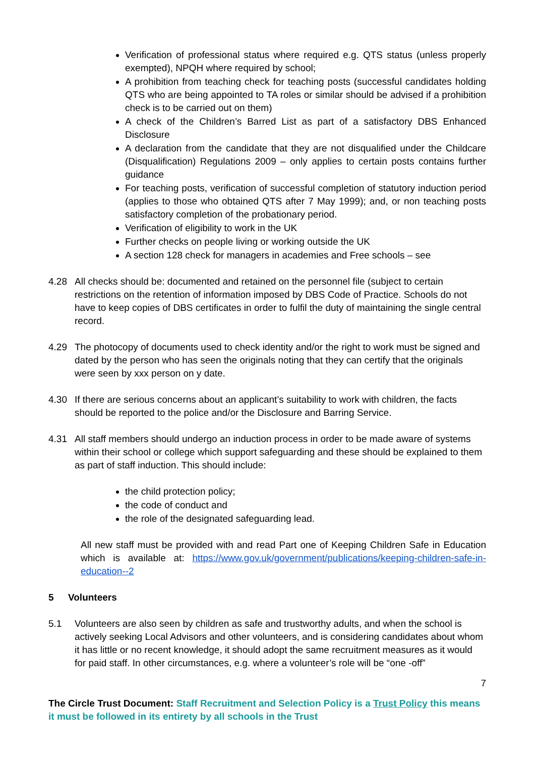Verification of professional status where required e.g. QTS status (unless properly exempted), NPQH where required by school;
A prohibition from teaching check for teaching posts (successful candidates holding QTS who are being appointed to TA roles or similar should be advised if a prohibition check is to be carried out on them)
A check of the Children’s Barred List as part of a satisfactory DBS Enhanced Disclosure
A declaration from the candidate that they are not disqualified under the Childcare (Disqualification) Regulations 2009 – only applies to certain posts contains further guidance
For teaching posts, verification of successful completion of statutory induction period (applies to those who obtained QTS after 7 May 1999); and, or non teaching posts satisfactory completion of the probationary period.
Verification of eligibility to work in the UK
Further checks on people living or working outside the UK
A section 128 check for managers in academies and Free schools – see
4.28 All checks should be: documented and retained on the personnel file (subject to certain restrictions on the retention of information imposed by DBS Code of Practice. Schools do not have to keep copies of DBS certificates in order to fulfil the duty of maintaining the single central record.
4.29 The photocopy of documents used to check identity and/or the right to work must be signed and dated by the person who has seen the originals noting that they can certify that the originals were seen by xxx person on y date.
4.30 If there are serious concerns about an applicant’s suitability to work with children, the facts should be reported to the police and/or the Disclosure and Barring Service.
4.31 All staff members should undergo an induction process in order to be made aware of systems within their school or college which support safeguarding and these should be explained to them as part of staff induction. This should include:
the child protection policy;
the code of conduct and
the role of the designated safeguarding lead.
All new staff must be provided with and read Part one of Keeping Children Safe in Education which is available at: https://www.gov.uk/government/publications/keeping-children-safe-in-education--2
5 Volunteers
5.1 Volunteers are also seen by children as safe and trustworthy adults, and when the school is actively seeking Local Advisors and other volunteers, and is considering candidates about whom it has little or no recent knowledge, it should adopt the same recruitment measures as it would for paid staff. In other circumstances, e.g. where a volunteer’s role will be “one -off”
7
The Circle Trust Document: Staff Recruitment and Selection Policy is a Trust Policy this means it must be followed in its entirety by all schools in the Trust